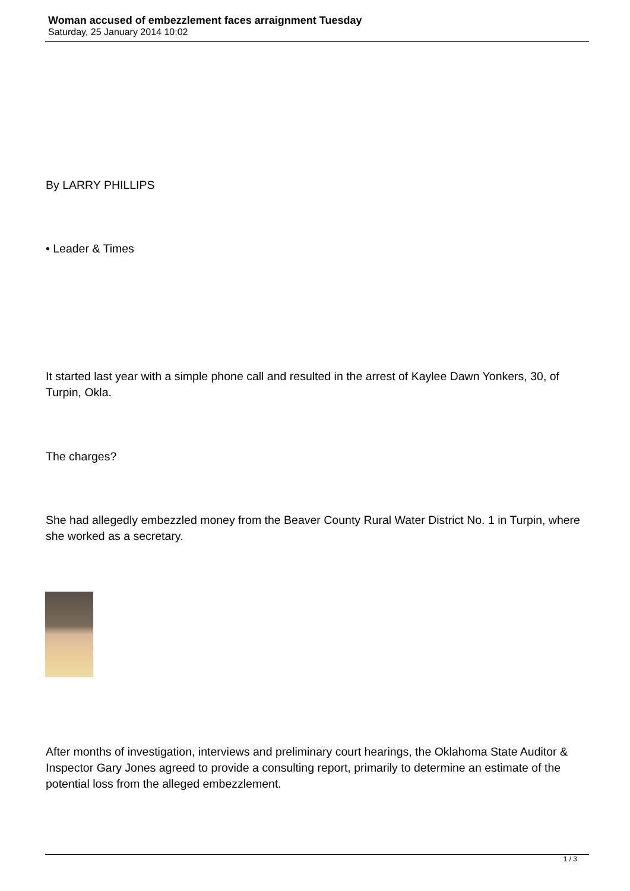Woman accused of embezzlement faces arraignment Tuesday
Saturday, 25 January 2014 10:02
By LARRY PHILLIPS
• Leader & Times
It started last year with a simple phone call and resulted in the arrest of Kaylee Dawn Yonkers, 30, of Turpin, Okla.
The charges?
She had allegedly embezzled money from the Beaver County Rural Water District No. 1 in Turpin, where she worked as a secretary.
After months of investigation, interviews and preliminary court hearings, the Oklahoma State Auditor & Inspector Gary Jones agreed to provide a consulting report, primarily to determine an estimate of the potential loss from the alleged embezzlement.
1 / 3